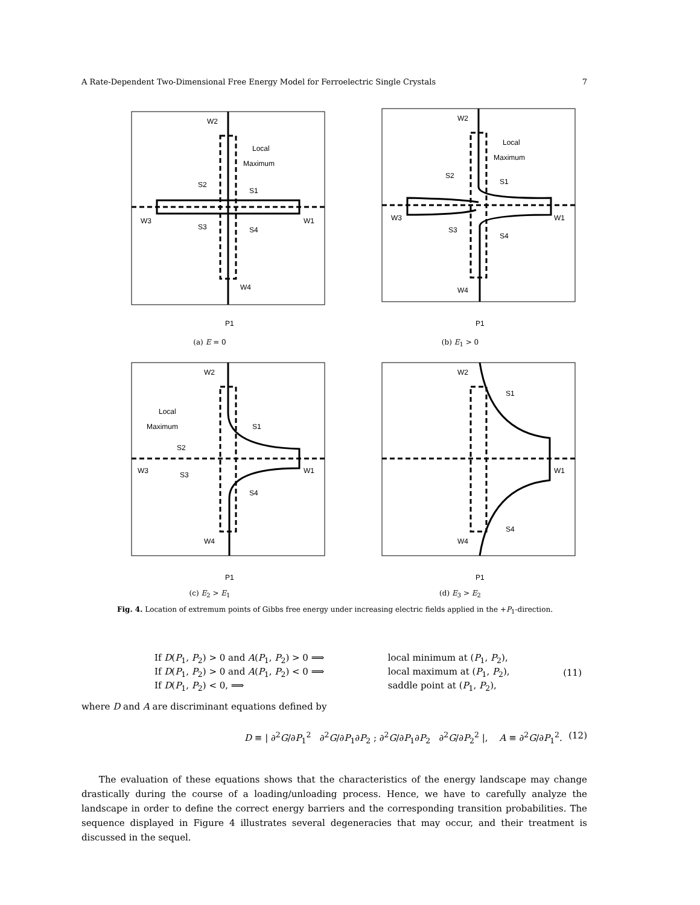A Rate-Dependent Two-Dimensional Free Energy Model for Ferroelectric Single Crystals 7
W2
Local
Maximum
S2
S1
W3
S3
S4
W1
W4
P1
(a) E = 0
W2
Local
Maximum
S2
S1
W3
S3
S4
W1
W4
P1
(b) E<sub>1</sub> > 0
W2
Local
Maximum
S1
S2
W3
S3
S4
W1
W4
P1
(c) E<sub>2</sub> > E<sub>1</sub>
W2
S1
W1
S4
W4
P1
(d) E<sub>3</sub> > E<sub>2</sub>
Fig. 4. Location of extremum points of Gibbs free energy under increasing electric fields applied in the +P<sub>1</sub>-direction.
| If D ( P<sub>1</sub>, P<sub>2</sub>) > 0 and A ( P<sub>1</sub>, P<sub>2</sub>) > 0 ⟹ | local minimum at ( P<sub>1</sub>, P<sub>2</sub>), | |
| If D ( P<sub>1</sub>, P<sub>2</sub>) > 0 and A ( P<sub>1</sub>, P<sub>2</sub>) < 0 ⟹ | local maximum at ( P<sub>1</sub>, P<sub>2</sub>), | (11) |
| If D ( P<sub>1</sub>, P<sub>2</sub>) < 0, ⟹ | saddle point at ( P<sub>1</sub>, P<sub>2</sub>), | |
where D and A are discriminant equations defined by
D ≡ | ∂<sup>2</sup>G/∂P<sub>1</sub><sup>2</sup> ∂<sup>2</sup>G/∂P<sub>1</sub>∂P<sub>2</sub> ; ∂<sup>2</sup>G/∂P<sub>1</sub>∂P<sub>2</sub> ∂<sup>2</sup>G/∂P<sub>2</sub><sup>2</sup> |, A ≡ ∂<sup>2</sup>G/∂P<sub>1</sub><sup>2</sup>. (12)
The evaluation of these equations shows that the characteristics of the energy landscape may change drastically during the course of a loading/unloading process. Hence, we have to carefully analyze the landscape in order to define the correct energy barriers and the corresponding transition probabilities. The sequence displayed in Figure 4 illustrates several degeneracies that may occur, and their treatment is discussed in the sequel.